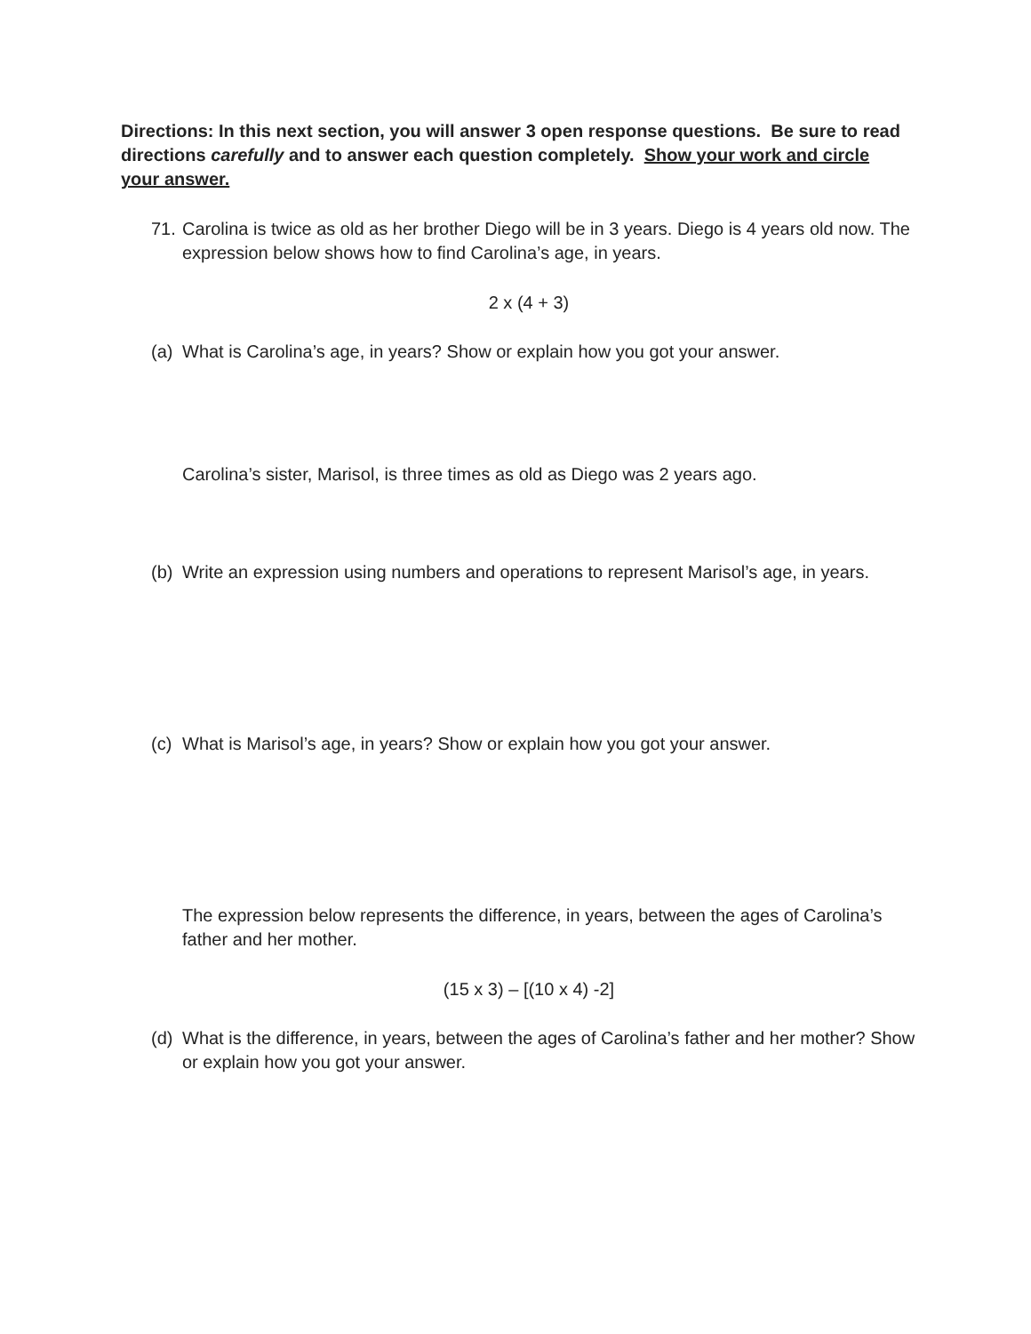Directions: In this next section, you will answer 3 open response questions. Be sure to read directions carefully and to answer each question completely. Show your work and circle your answer.
71. Carolina is twice as old as her brother Diego will be in 3 years. Diego is 4 years old now. The expression below shows how to find Carolina’s age, in years.
2 x (4 + 3)
(a) What is Carolina’s age, in years? Show or explain how you got your answer.
Carolina’s sister, Marisol, is three times as old as Diego was 2 years ago.
(b) Write an expression using numbers and operations to represent Marisol’s age, in years.
(c) What is Marisol’s age, in years? Show or explain how you got your answer.
The expression below represents the difference, in years, between the ages of Carolina’s father and her mother.
(15 x 3) – [(10 x 4) -2]
(d) What is the difference, in years, between the ages of Carolina’s father and her mother? Show or explain how you got your answer.